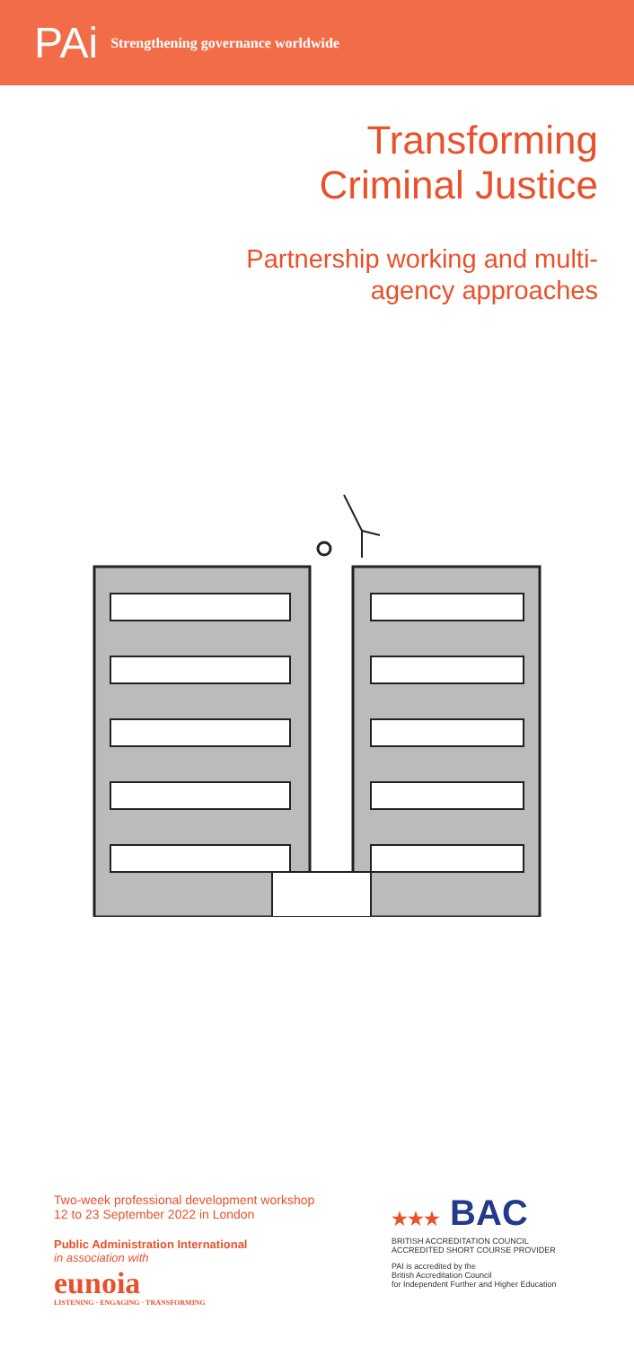PAi Strengthening governance worldwide
Transforming
Criminal Justice
Partnership working and multi-
agency approaches
Two-week professional development workshop
12 to 23 September 2022 in London
Public Administration International
in association with
eunoia
LISTENING · ENGAGING · TRANSFORMING
★★★ BAC
BRITISH ACCREDITATION COUNCIL
ACCREDITED SHORT COURSE PROVIDER
PAI is accredited by the
British Accreditation Council
for Independent Further and Higher Education